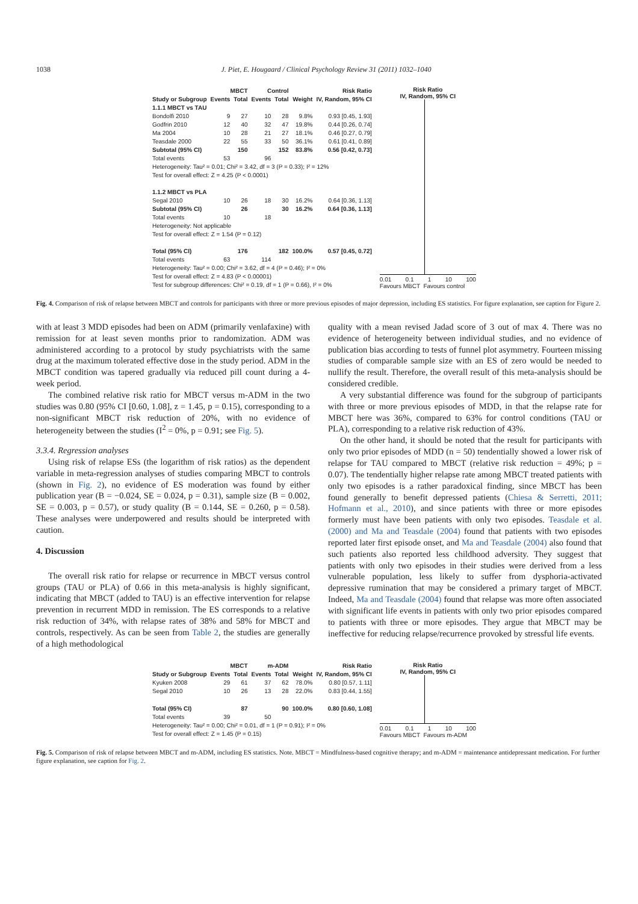1038 J. Piet, E. Hougaard / Clinical Psychology Review 31 (2011) 1032–1040
| | MBCT | | Control | | | Risk Ratio |
| --- | --- | --- | --- | --- | --- | --- |
| Study or Subgroup | Events | Total | Events | Total | Weight | IV, Random, 95% CI |
| 1.1.1 MBCT vs TAU | | | | | | |
| Bondolfi 2010 | 9 | 27 | 10 | 28 | 9.8% | 0.93 [0.45, 1.93] |
| Godfrin 2010 | 12 | 40 | 32 | 47 | 19.8% | 0.44 [0.26, 0.74] |
| Ma 2004 | 10 | 28 | 21 | 27 | 18.1% | 0.46 [0.27, 0.79] |
| Teasdale 2000 | 22 | 55 | 33 | 50 | 36.1% | 0.61 [0.41, 0.89] |
| Subtotal (95% CI) | | 150 | | 152 | 83.8% | 0.56 [0.42, 0.73] |
| Total events | 53 | | 96 | | | |
| Heterogeneity: Tau² = 0.01; Chi² = 3.42, df = 3 (P = 0.33); I² = 12% | | | | | | |
| Test for overall effect: Z = 4.25 (P < 0.0001) | | | | | | |
| 1.1.2 MBCT vs PLA | | | | | | |
| Segal 2010 | 10 | 26 | 18 | 30 | 16.2% | 0.64 [0.36, 1.13] |
| Subtotal (95% CI) | | 26 | | 30 | 16.2% | 0.64 [0.36, 1.13] |
| Total events | 10 | | 18 | | | |
| Heterogeneity: Not applicable | | | | | | |
| Test for overall effect: Z = 1.54 (P = 0.12) | | | | | | |
| Total (95% CI) | | 176 | | 182 | 100.0% | 0.57 [0.45, 0.72] |
| Total events | 63 | | 114 | | | |
| Heterogeneity: Tau² = 0.00; Chi² = 3.62, df = 4 (P = 0.46); I² = 0% | | | | | | |
| Test for overall effect: Z = 4.83 (P < 0.00001) | | | | | | |
| Test for subgroup differences: Chi² = 0.19, df = 1 (P = 0.66), I² = 0% | | | | | | |
Risk Ratio
IV, Random, 95% CI
0.01 0.1 1 10 100
Favours MBCT Favours control
Fig. 4. Comparison of risk of relapse between MBCT and controls for participants with three or more previous episodes of major depression, including ES statistics. For figure explanation, see caption for Figure 2.
with at least 3 MDD episodes had been on ADM (primarily venlafaxine) with remission for at least seven months prior to randomization. ADM was administered according to a protocol by study psychiatrists with the same drug at the maximum tolerated effective dose in the study period. ADM in the MBCT condition was tapered gradually via reduced pill count during a 4-week period.
The combined relative risk ratio for MBCT versus m-ADM in the two studies was 0.80 (95% CI [0.60, 1.08], z = 1.45, p = 0.15), corresponding to a non-significant MBCT risk reduction of 20%, with no evidence of heterogeneity between the studies (I<sup>2</sup> = 0%, p = 0.91; see Fig. 5).
3.3.4. Regression analyses
Using risk of relapse ESs (the logarithm of risk ratios) as the dependent variable in meta-regression analyses of studies comparing MBCT to controls (shown in Fig. 2), no evidence of ES moderation was found by either publication year (B = −0.024, SE = 0.024, p = 0.31), sample size (B = 0.002, SE = 0.003, p = 0.57), or study quality (B = 0.144, SE = 0.260, p = 0.58). These analyses were underpowered and results should be interpreted with caution.
4. Discussion
The overall risk ratio for relapse or recurrence in MBCT versus control groups (TAU or PLA) of 0.66 in this meta-analysis is highly significant, indicating that MBCT (added to TAU) is an effective intervention for relapse prevention in recurrent MDD in remission. The ES corresponds to a relative risk reduction of 34%, with relapse rates of 38% and 58% for MBCT and controls, respectively. As can be seen from Table 2, the studies are generally of a high methodological
quality with a mean revised Jadad score of 3 out of max 4. There was no evidence of heterogeneity between individual studies, and no evidence of publication bias according to tests of funnel plot asymmetry. Fourteen missing studies of comparable sample size with an ES of zero would be needed to nullify the result. Therefore, the overall result of this meta-analysis should be considered credible.
A very substantial difference was found for the subgroup of participants with three or more previous episodes of MDD, in that the relapse rate for MBCT here was 36%, compared to 63% for control conditions (TAU or PLA), corresponding to a relative risk reduction of 43%.
On the other hand, it should be noted that the result for participants with only two prior episodes of MDD (n = 50) tendentially showed a lower risk of relapse for TAU compared to MBCT (relative risk reduction = 49%; p = 0.07). The tendentially higher relapse rate among MBCT treated patients with only two episodes is a rather paradoxical finding, since MBCT has been found generally to benefit depressed patients (Chiesa & Serretti, 2011; Hofmann et al., 2010), and since patients with three or more episodes formerly must have been patients with only two episodes. Teasdale et al. (2000) and Ma and Teasdale (2004) found that patients with two episodes reported later first episode onset, and Ma and Teasdale (2004) also found that such patients also reported less childhood adversity. They suggest that patients with only two episodes in their studies were derived from a less vulnerable population, less likely to suffer from dysphoria-activated depressive rumination that may be considered a primary target of MBCT. Indeed, Ma and Teasdale (2004) found that relapse was more often associated with significant life events in patients with only two prior episodes compared to patients with three or more episodes. They argue that MBCT may be ineffective for reducing relapse/recurrence provoked by stressful life events.
| | MBCT | | m-ADM | | | Risk Ratio |
| --- | --- | --- | --- | --- | --- | --- |
| Study or Subgroup | Events | Total | Events | Total | Weight | IV, Random, 95% CI |
| Kyuken 2008 | 29 | 61 | 37 | 62 | 78.0% | 0.80 [0.57, 1.11] |
| Segal 2010 | 10 | 26 | 13 | 28 | 22.0% | 0.83 [0.44, 1.55] |
| Total (95% CI) | | 87 | | 90 | 100.0% | 0.80 [0.60, 1.08] |
| Total events | 39 | | 50 | | | |
| Heterogeneity: Tau² = 0.00; Chi² = 0.01, df = 1 (P = 0.91); I² = 0% | | | | | | |
| Test for overall effect: Z = 1.45 (P = 0.15) | | | | | | |
Risk Ratio
IV, Random, 95% CI
0.01 0.1 1 10 100
Favours MBCT Favours m-ADM
Fig. 5. Comparison of risk of relapse between MBCT and m-ADM, including ES statistics. Note. MBCT = Mindfulness-based cognitive therapy; and m-ADM = maintenance antidepressant medication. For further figure explanation, see caption for Fig. 2.